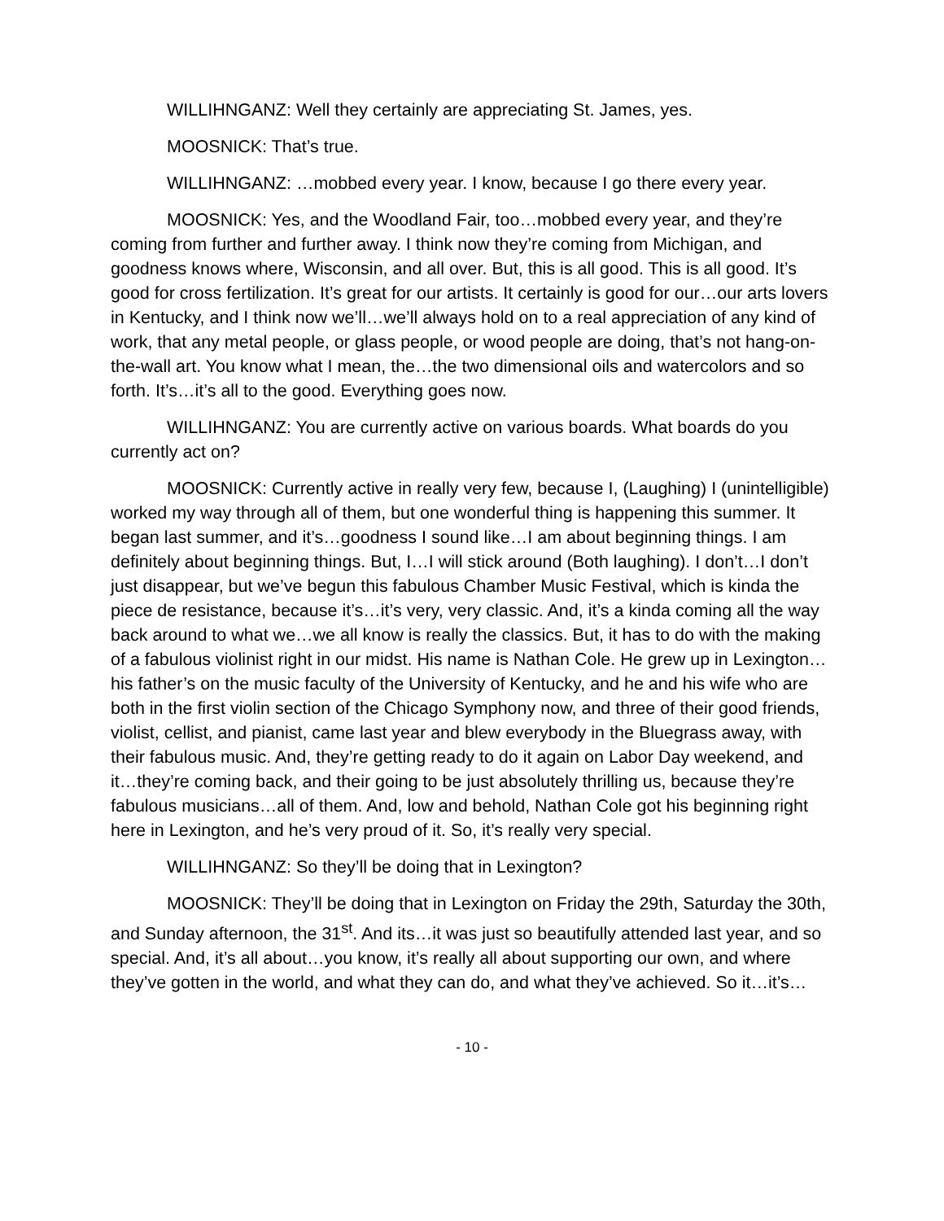WILLIHNGANZ: Well they certainly are appreciating St. James, yes.
MOOSNICK: That’s true.
WILLIHNGANZ: …mobbed every year. I know, because I go there every year.
MOOSNICK: Yes, and the Woodland Fair, too…mobbed every year, and they’re coming from further and further away. I think now they’re coming from Michigan, and goodness knows where, Wisconsin, and all over. But, this is all good. This is all good. It’s good for cross fertilization. It’s great for our artists. It certainly is good for our…our arts lovers in Kentucky, and I think now we’ll…we’ll always hold on to a real appreciation of any kind of work, that any metal people, or glass people, or wood people are doing, that’s not hang-on-the-wall art. You know what I mean, the…the two dimensional oils and watercolors and so forth. It’s…it’s all to the good. Everything goes now.
WILLIHNGANZ: You are currently active on various boards. What boards do you currently act on?
MOOSNICK: Currently active in really very few, because I, (Laughing) I (unintelligible) worked my way through all of them, but one wonderful thing is happening this summer. It began last summer, and it’s…goodness I sound like…I am about beginning things. I am definitely about beginning things. But, I…I will stick around (Both laughing). I don’t…I don’t just disappear, but we’ve begun this fabulous Chamber Music Festival, which is kinda the piece de resistance, because it’s…it’s very, very classic. And, it’s a kinda coming all the way back around to what we…we all know is really the classics. But, it has to do with the making of a fabulous violinist right in our midst. His name is Nathan Cole. He grew up in Lexington…his father’s on the music faculty of the University of Kentucky, and he and his wife who are both in the first violin section of the Chicago Symphony now, and three of their good friends, violist, cellist, and pianist, came last year and blew everybody in the Bluegrass away, with their fabulous music. And, they’re getting ready to do it again on Labor Day weekend, and it…they’re coming back, and their going to be just absolutely thrilling us, because they’re fabulous musicians…all of them. And, low and behold, Nathan Cole got his beginning right here in Lexington, and he’s very proud of it. So, it’s really very special.
WILLIHNGANZ: So they’ll be doing that in Lexington?
MOOSNICK: They’ll be doing that in Lexington on Friday the 29th, Saturday the 30th, and Sunday afternoon, the 31<sup>st</sup>. And its…it was just so beautifully attended last year, and so special. And, it’s all about…you know, it’s really all about supporting our own, and where they’ve gotten in the world, and what they can do, and what they’ve achieved. So it…it’s…
- 10 -